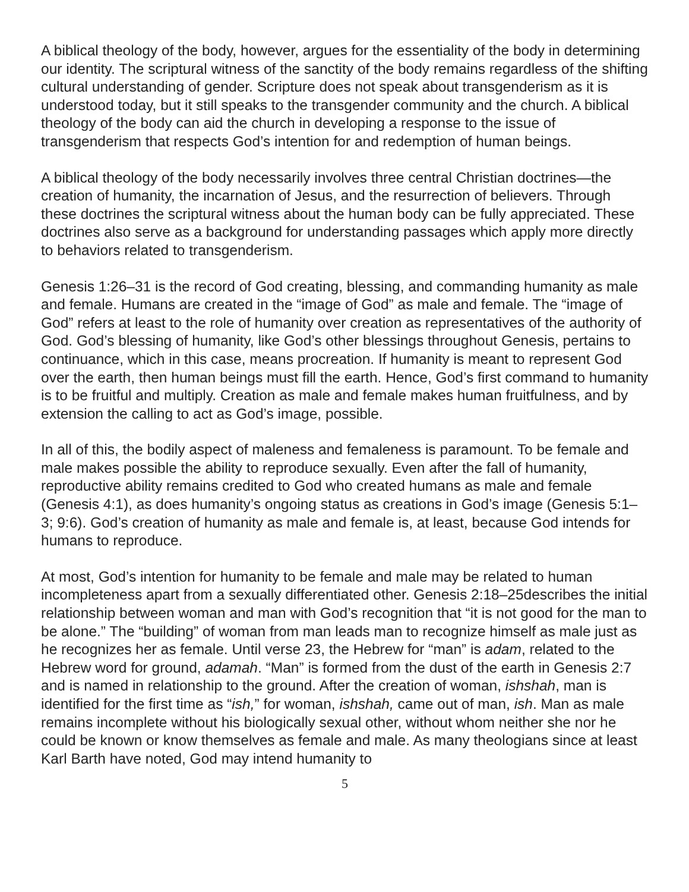A biblical theology of the body, however, argues for the essentiality of the body in determining our identity. The scriptural witness of the sanctity of the body remains regardless of the shifting cultural understanding of gender. Scripture does not speak about transgenderism as it is understood today, but it still speaks to the transgender community and the church. A biblical theology of the body can aid the church in developing a response to the issue of transgenderism that respects God’s intention for and redemption of human beings.
A biblical theology of the body necessarily involves three central Christian doctrines—the creation of humanity, the incarnation of Jesus, and the resurrection of believers. Through these doctrines the scriptural witness about the human body can be fully appreciated. These doctrines also serve as a background for understanding passages which apply more directly to behaviors related to transgenderism.
Genesis 1:26–31 is the record of God creating, blessing, and commanding humanity as male and female. Humans are created in the “image of God” as male and female. The “image of God” refers at least to the role of humanity over creation as representatives of the authority of God. God’s blessing of humanity, like God’s other blessings throughout Genesis, pertains to continuance, which in this case, means procreation. If humanity is meant to represent God over the earth, then human beings must fill the earth. Hence, God’s first command to humanity is to be fruitful and multiply. Creation as male and female makes human fruitfulness, and by extension the calling to act as God’s image, possible.
In all of this, the bodily aspect of maleness and femaleness is paramount. To be female and male makes possible the ability to reproduce sexually. Even after the fall of humanity, reproductive ability remains credited to God who created humans as male and female (Genesis 4:1), as does humanity’s ongoing status as creations in God’s image (Genesis 5:1–3; 9:6). God’s creation of humanity as male and female is, at least, because God intends for humans to reproduce.
At most, God’s intention for humanity to be female and male may be related to human incompleteness apart from a sexually differentiated other. Genesis 2:18–25describes the initial relationship between woman and man with God’s recognition that “it is not good for the man to be alone.” The “building” of woman from man leads man to recognize himself as male just as he recognizes her as female. Until verse 23, the Hebrew for “man” is adam, related to the Hebrew word for ground, adamah. “Man” is formed from the dust of the earth in Genesis 2:7 and is named in relationship to the ground. After the creation of woman, ishshah, man is identified for the first time as “ish,” for woman, ishshah, came out of man, ish. Man as male remains incomplete without his biologically sexual other, without whom neither she nor he could be known or know themselves as female and male. As many theologians since at least Karl Barth have noted, God may intend humanity to
5